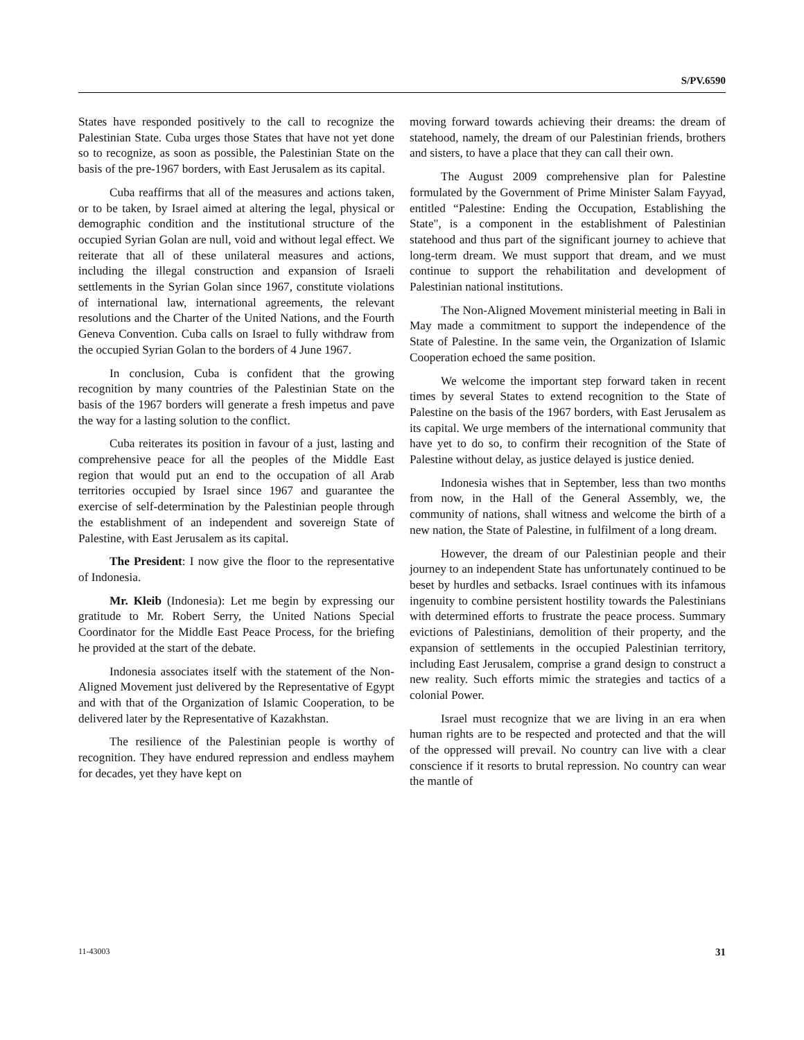S/PV.6590
States have responded positively to the call to recognize the Palestinian State. Cuba urges those States that have not yet done so to recognize, as soon as possible, the Palestinian State on the basis of the pre-1967 borders, with East Jerusalem as its capital.
Cuba reaffirms that all of the measures and actions taken, or to be taken, by Israel aimed at altering the legal, physical or demographic condition and the institutional structure of the occupied Syrian Golan are null, void and without legal effect. We reiterate that all of these unilateral measures and actions, including the illegal construction and expansion of Israeli settlements in the Syrian Golan since 1967, constitute violations of international law, international agreements, the relevant resolutions and the Charter of the United Nations, and the Fourth Geneva Convention. Cuba calls on Israel to fully withdraw from the occupied Syrian Golan to the borders of 4 June 1967.
In conclusion, Cuba is confident that the growing recognition by many countries of the Palestinian State on the basis of the 1967 borders will generate a fresh impetus and pave the way for a lasting solution to the conflict.
Cuba reiterates its position in favour of a just, lasting and comprehensive peace for all the peoples of the Middle East region that would put an end to the occupation of all Arab territories occupied by Israel since 1967 and guarantee the exercise of self-determination by the Palestinian people through the establishment of an independent and sovereign State of Palestine, with East Jerusalem as its capital.
The President: I now give the floor to the representative of Indonesia.
Mr. Kleib (Indonesia): Let me begin by expressing our gratitude to Mr. Robert Serry, the United Nations Special Coordinator for the Middle East Peace Process, for the briefing he provided at the start of the debate.
Indonesia associates itself with the statement of the Non-Aligned Movement just delivered by the Representative of Egypt and with that of the Organization of Islamic Cooperation, to be delivered later by the Representative of Kazakhstan.
The resilience of the Palestinian people is worthy of recognition. They have endured repression and endless mayhem for decades, yet they have kept on
moving forward towards achieving their dreams: the dream of statehood, namely, the dream of our Palestinian friends, brothers and sisters, to have a place that they can call their own.
The August 2009 comprehensive plan for Palestine formulated by the Government of Prime Minister Salam Fayyad, entitled “Palestine: Ending the Occupation, Establishing the State", is a component in the establishment of Palestinian statehood and thus part of the significant journey to achieve that long-term dream. We must support that dream, and we must continue to support the rehabilitation and development of Palestinian national institutions.
The Non-Aligned Movement ministerial meeting in Bali in May made a commitment to support the independence of the State of Palestine. In the same vein, the Organization of Islamic Cooperation echoed the same position.
We welcome the important step forward taken in recent times by several States to extend recognition to the State of Palestine on the basis of the 1967 borders, with East Jerusalem as its capital. We urge members of the international community that have yet to do so, to confirm their recognition of the State of Palestine without delay, as justice delayed is justice denied.
Indonesia wishes that in September, less than two months from now, in the Hall of the General Assembly, we, the community of nations, shall witness and welcome the birth of a new nation, the State of Palestine, in fulfilment of a long dream.
However, the dream of our Palestinian people and their journey to an independent State has unfortunately continued to be beset by hurdles and setbacks. Israel continues with its infamous ingenuity to combine persistent hostility towards the Palestinians with determined efforts to frustrate the peace process. Summary evictions of Palestinians, demolition of their property, and the expansion of settlements in the occupied Palestinian territory, including East Jerusalem, comprise a grand design to construct a new reality. Such efforts mimic the strategies and tactics of a colonial Power.
Israel must recognize that we are living in an era when human rights are to be respected and protected and that the will of the oppressed will prevail. No country can live with a clear conscience if it resorts to brutal repression. No country can wear the mantle of
11-43003 31